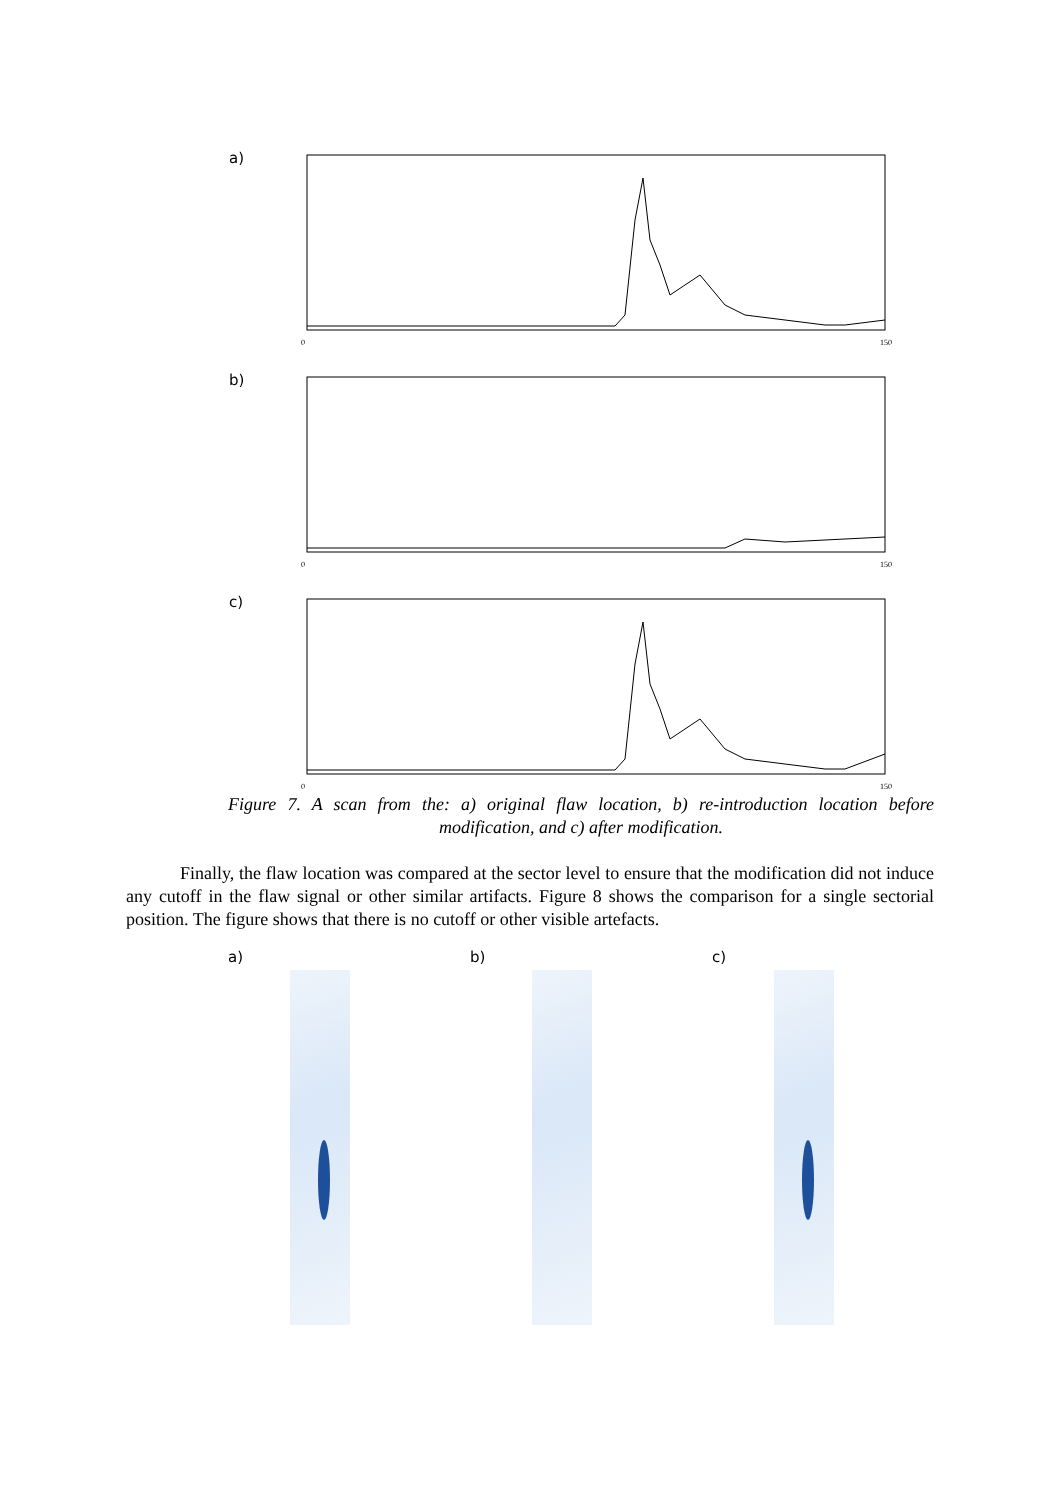a)
0
150
b)
0
150
c)
0
150
Figure 7. A scan from the: a) original flaw location, b) re-introduction location before modification, and c) after modification.
   Finally, the flaw location was compared at the sector level to ensure that the modification did not induce any cutoff in the flaw signal or other similar artifacts. Figure 8 shows the comparison for a single sectorial position. The figure shows that there is no cutoff or other visible artefacts.
a) b) c)